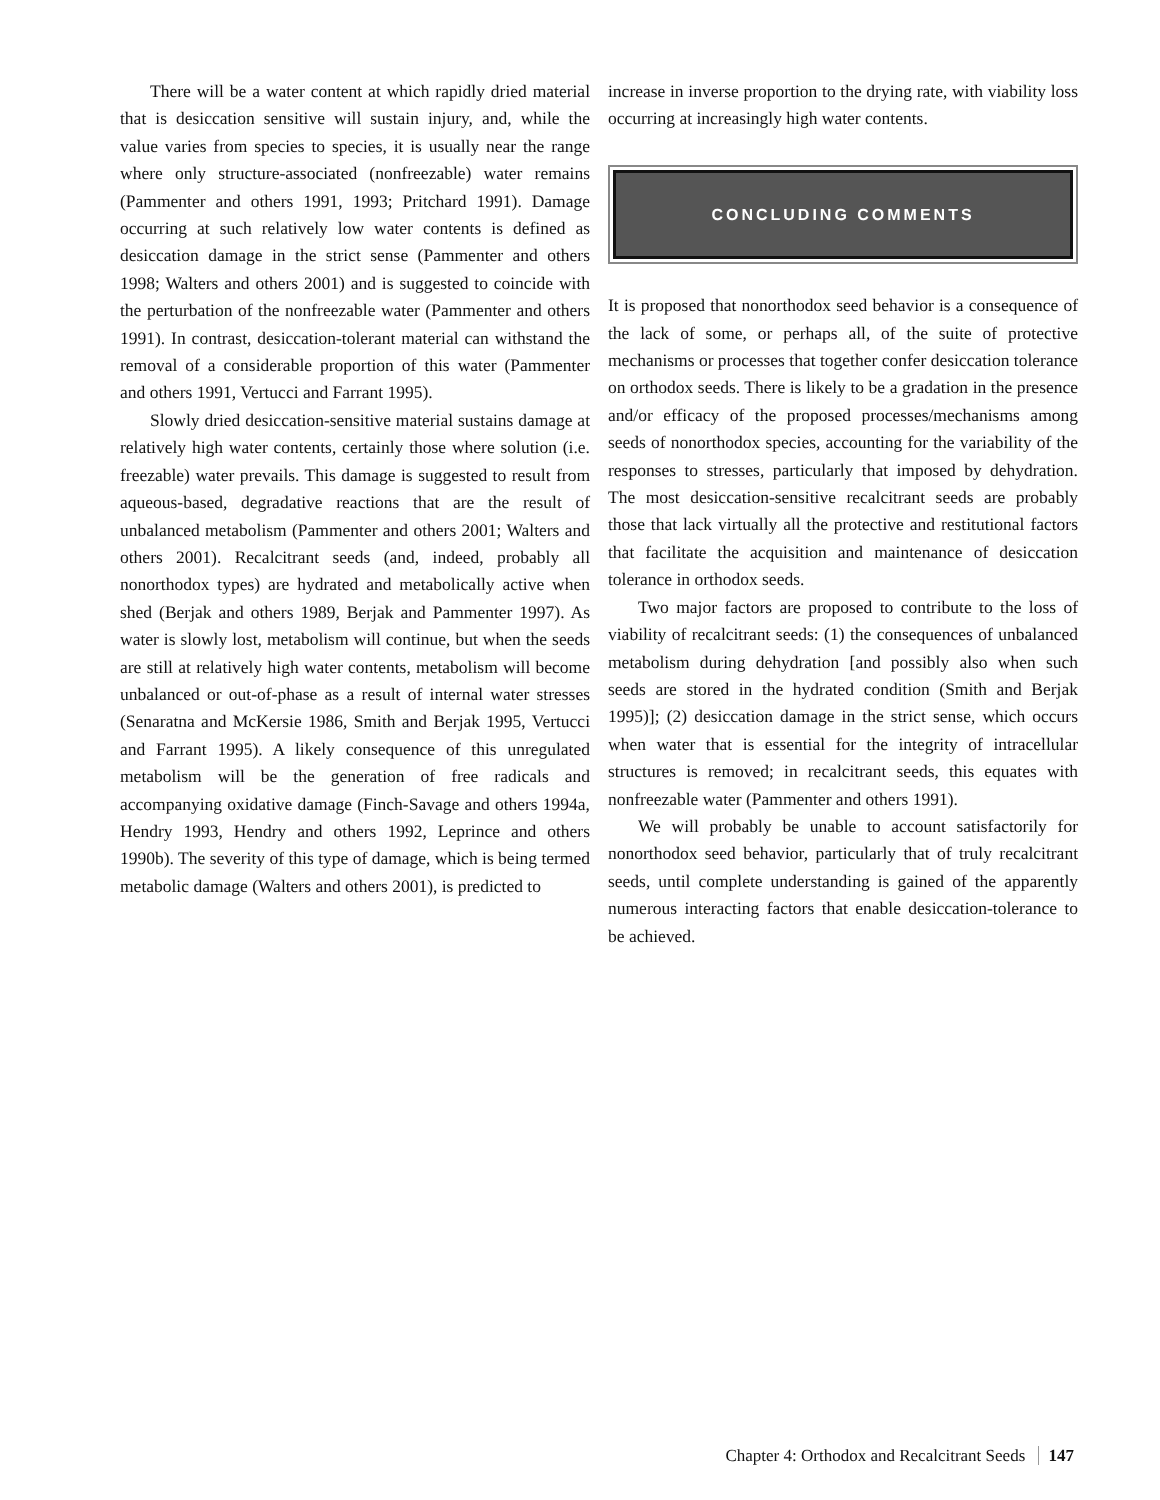There will be a water content at which rapidly dried material that is desiccation sensitive will sustain injury, and, while the value varies from species to species, it is usually near the range where only structure-associated (nonfreezable) water remains (Pammenter and others 1991, 1993; Pritchard 1991). Damage occurring at such relatively low water contents is defined as desiccation damage in the strict sense (Pammenter and others 1998; Walters and others 2001) and is suggested to coincide with the perturbation of the nonfreezable water (Pammenter and others 1991). In contrast, desiccation-tolerant material can withstand the removal of a considerable proportion of this water (Pammenter and others 1991, Vertucci and Farrant 1995).
Slowly dried desiccation-sensitive material sustains damage at relatively high water contents, certainly those where solution (i.e. freezable) water prevails. This damage is suggested to result from aqueous-based, degradative reactions that are the result of unbalanced metabolism (Pammenter and others 2001; Walters and others 2001). Recalcitrant seeds (and, indeed, probably all nonorthodox types) are hydrated and metabolically active when shed (Berjak and others 1989, Berjak and Pammenter 1997). As water is slowly lost, metabolism will continue, but when the seeds are still at relatively high water contents, metabolism will become unbalanced or out-of-phase as a result of internal water stresses (Senaratna and McKersie 1986, Smith and Berjak 1995, Vertucci and Farrant 1995). A likely consequence of this unregulated metabolism will be the generation of free radicals and accompanying oxidative damage (Finch-Savage and others 1994a, Hendry 1993, Hendry and others 1992, Leprince and others 1990b). The severity of this type of damage, which is being termed metabolic damage (Walters and others 2001), is predicted to
increase in inverse proportion to the drying rate, with viability loss occurring at increasingly high water contents.
CONCLUDING COMMENTS
It is proposed that nonorthodox seed behavior is a consequence of the lack of some, or perhaps all, of the suite of protective mechanisms or processes that together confer desiccation tolerance on orthodox seeds. There is likely to be a gradation in the presence and/or efficacy of the proposed processes/mechanisms among seeds of nonorthodox species, accounting for the variability of the responses to stresses, particularly that imposed by dehydration. The most desiccation-sensitive recalcitrant seeds are probably those that lack virtually all the protective and restitutional factors that facilitate the acquisition and maintenance of desiccation tolerance in orthodox seeds.
Two major factors are proposed to contribute to the loss of viability of recalcitrant seeds: (1) the consequences of unbalanced metabolism during dehydration [and possibly also when such seeds are stored in the hydrated condition (Smith and Berjak 1995)]; (2) desiccation damage in the strict sense, which occurs when water that is essential for the integrity of intracellular structures is removed; in recalcitrant seeds, this equates with nonfreezable water (Pammenter and others 1991).
We will probably be unable to account satisfactorily for nonorthodox seed behavior, particularly that of truly recalcitrant seeds, until complete understanding is gained of the apparently numerous interacting factors that enable desiccation-tolerance to be achieved.
Chapter 4: Orthodox and Recalcitrant Seeds 147